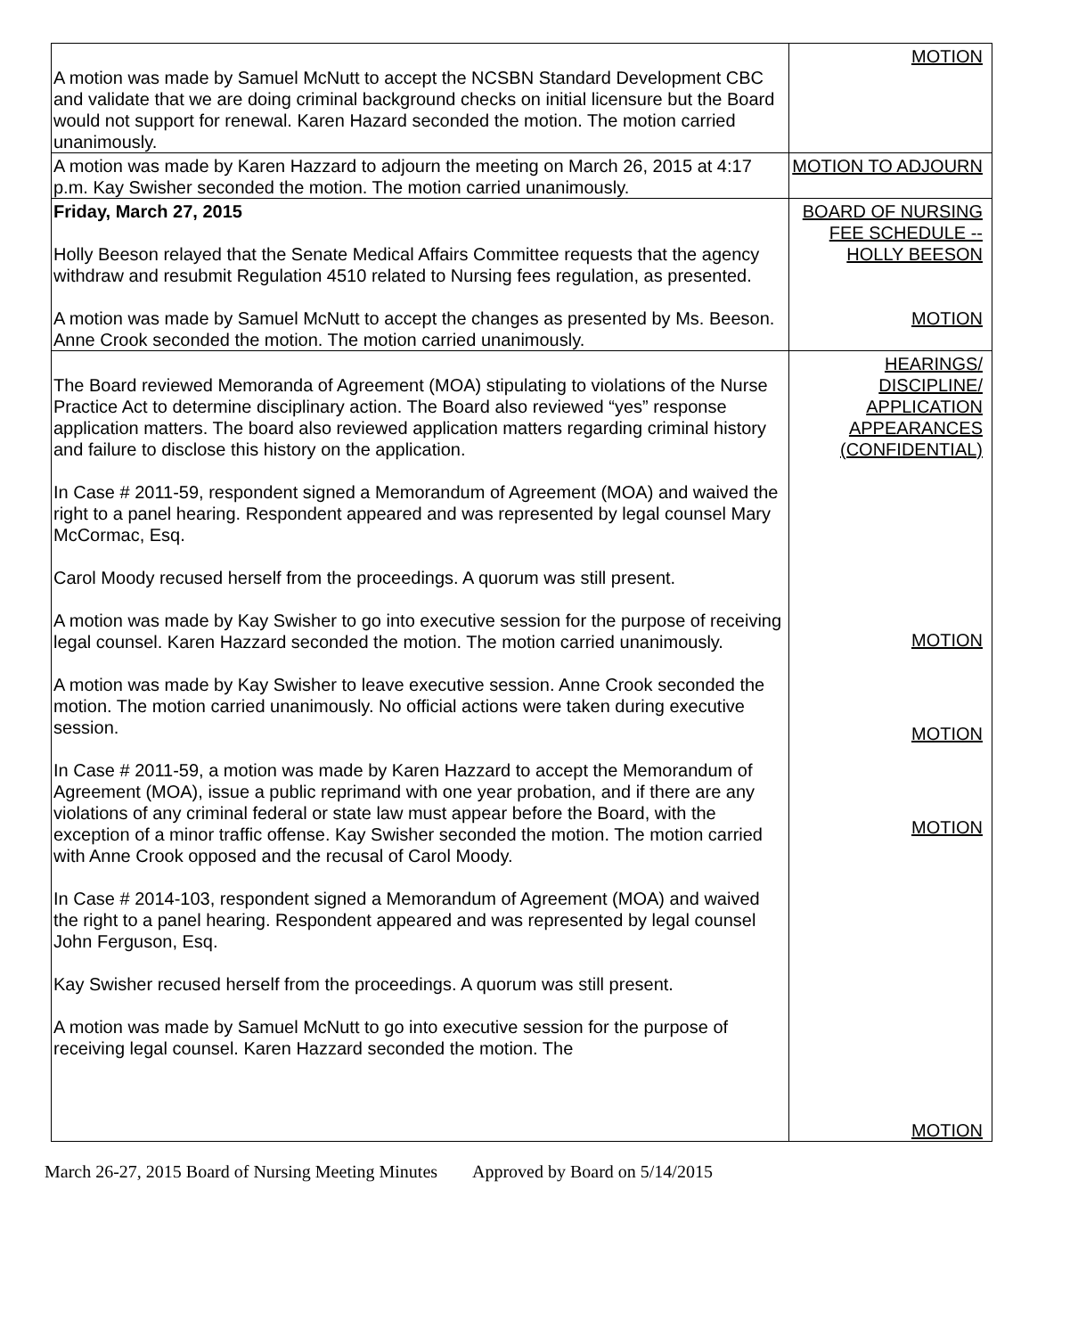| A motion was made by Samuel McNutt to accept the NCSBN Standard Development CBC and validate that we are doing criminal background checks on initial licensure but the Board would not support for renewal. Karen Hazard seconded the motion. The motion carried unanimously. | MOTION |
| A motion was made by Karen Hazzard to adjourn the meeting on March 26, 2015 at 4:17 p.m. Kay Swisher seconded the motion. The motion carried unanimously. | MOTION TO ADJOURN |
| Friday, March 27, 2015 Holly Beeson relayed that the Senate Medical Affairs Committee requests that the agency withdraw and resubmit Regulation 4510 related to Nursing fees regulation, as presented. A motion was made by Samuel McNutt to accept the changes as presented by Ms. Beeson. Anne Crook seconded the motion. The motion carried unanimously. | BOARD OF NURSING FEE SCHEDULE --HOLLY BEESON MOTION |
| The Board reviewed Memoranda of Agreement (MOA) stipulating to violations of the Nurse Practice Act to determine disciplinary action. The Board also reviewed “yes” response application matters. The board also reviewed application matters regarding criminal history and failure to disclose this history on the application. In Case # 2011-59, respondent signed a Memorandum of Agreement (MOA) and waived the right to a panel hearing. Respondent appeared and was represented by legal counsel Mary McCormac, Esq. Carol Moody recused herself from the proceedings. A quorum was still present. A motion was made by Kay Swisher to go into executive session for the purpose of receiving legal counsel. Karen Hazzard seconded the motion. The motion carried unanimously. A motion was made by Kay Swisher to leave executive session. Anne Crook seconded the motion. The motion carried unanimously. No official actions were taken during executive session. In Case # 2011-59, a motion was made by Karen Hazzard to accept the Memorandum of Agreement (MOA), issue a public reprimand with one year probation, and if there are any violations of any criminal federal or state law must appear before the Board, with the exception of a minor traffic offense. Kay Swisher seconded the motion. The motion carried with Anne Crook opposed and the recusal of Carol Moody. In Case # 2014-103, respondent signed a Memorandum of Agreement (MOA) and waived the right to a panel hearing. Respondent appeared and was represented by legal counsel John Ferguson, Esq. Kay Swisher recused herself from the proceedings. A quorum was still present. A motion was made by Samuel McNutt to go into executive session for the purpose of receiving legal counsel. Karen Hazzard seconded the motion. The | HEARINGS/ DISCIPLINE/ APPLICATION APPEARANCES (CONFIDENTIAL) MOTION MOTION MOTION MOTION |
March 26-27, 2015 Board of Nursing Meeting Minutes Approved by Board on 5/14/2015